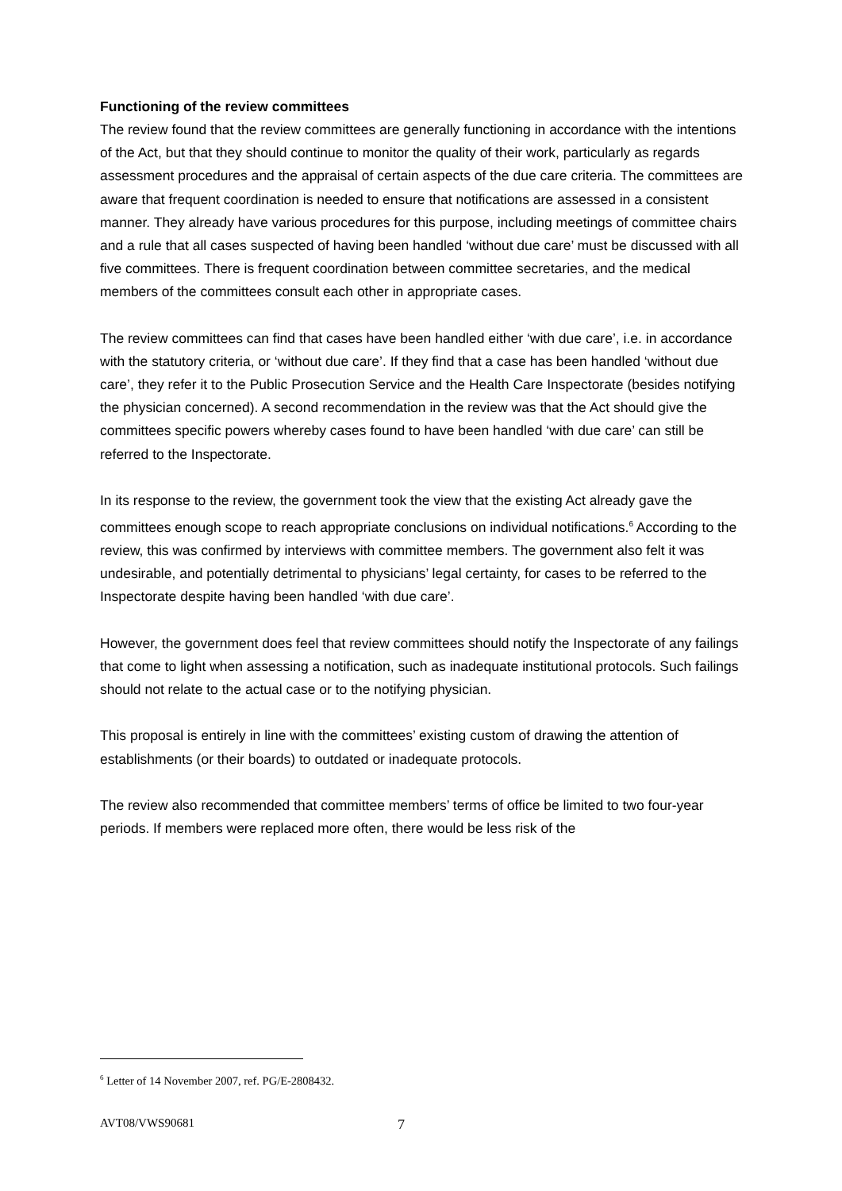Functioning of the review committees
The review found that the review committees are generally functioning in accordance with the intentions of the Act, but that they should continue to monitor the quality of their work, particularly as regards assessment procedures and the appraisal of certain aspects of the due care criteria. The committees are aware that frequent coordination is needed to ensure that notifications are assessed in a consistent manner. They already have various procedures for this purpose, including meetings of committee chairs and a rule that all cases suspected of having been handled ‘without due care’ must be discussed with all five committees. There is frequent coordination between committee secretaries, and the medical members of the committees consult each other in appropriate cases.
The review committees can find that cases have been handled either ‘with due care’, i.e. in accordance with the statutory criteria, or ‘without due care’. If they find that a case has been handled ‘without due care’, they refer it to the Public Prosecution Service and the Health Care Inspectorate (besides notifying the physician concerned). A second recommendation in the review was that the Act should give the committees specific powers whereby cases found to have been handled ‘with due care’ can still be referred to the Inspectorate.
In its response to the review, the government took the view that the existing Act already gave the committees enough scope to reach appropriate conclusions on individual notifications.<sup>6</sup> According to the review, this was confirmed by interviews with committee members. The government also felt it was undesirable, and potentially detrimental to physicians’ legal certainty, for cases to be referred to the Inspectorate despite having been handled ‘with due care’.
However, the government does feel that review committees should notify the Inspectorate of any failings that come to light when assessing a notification, such as inadequate institutional protocols. Such failings should not relate to the actual case or to the notifying physician.
This proposal is entirely in line with the committees’ existing custom of drawing the attention of establishments (or their boards) to outdated or inadequate protocols.
The review also recommended that committee members’ terms of office be limited to two four-year periods. If members were replaced more often, there would be less risk of the
<sup>6</sup> Letter of 14 November 2007, ref. PG/E-2808432.
AVT08/VWS90681 7